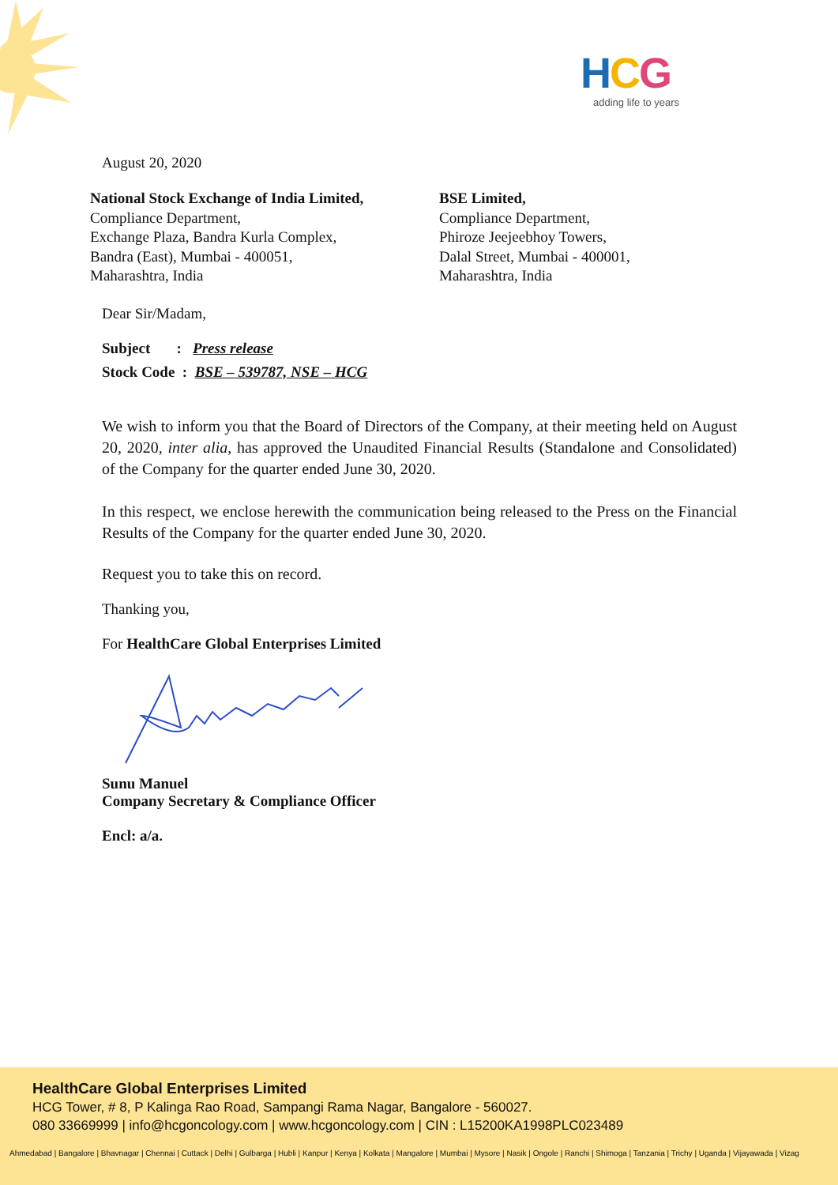HCG
adding life to years
August 20, 2020
National Stock Exchange of India Limited,
Compliance Department,
Exchange Plaza, Bandra Kurla Complex,
Bandra (East), Mumbai - 400051,
Maharashtra, India
BSE Limited,
Compliance Department,
Phiroze Jeejeebhoy Towers,
Dalal Street, Mumbai - 400001,
Maharashtra, India
Dear Sir/Madam,
Subject : Press release
Stock Code : BSE – 539787, NSE – HCG
We wish to inform you that the Board of Directors of the Company, at their meeting held on August 20, 2020, inter alia, has approved the Unaudited Financial Results (Standalone and Consolidated) of the Company for the quarter ended June 30, 2020.
In this respect, we enclose herewith the communication being released to the Press on the Financial Results of the Company for the quarter ended June 30, 2020.
Request you to take this on record.
Thanking you,
For HealthCare Global Enterprises Limited
Sunu Manuel
Company Secretary & Compliance Officer
Encl: a/a.
HealthCare Global Enterprises Limited
HCG Tower, # 8, P Kalinga Rao Road, Sampangi Rama Nagar, Bangalore - 560027.
080 33669999 | info@hcgoncology.com | www.hcgoncology.com | CIN : L15200KA1998PLC023489
Ahmedabad | Bangalore | Bhavnagar | Chennai | Cuttack | Delhi | Gulbarga | Hubli | Kanpur | Kenya | Kolkata | Mangalore | Mumbai | Mysore | Nasik | Ongole | Ranchi | Shimoga | Tanzania | Trichy | Uganda | Vijayawada | Vizag